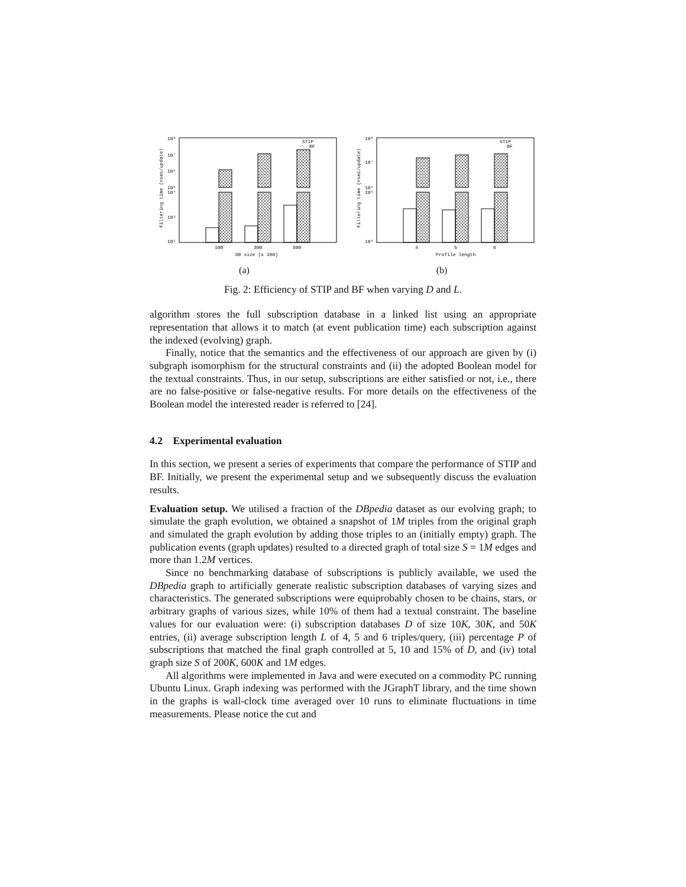10⁸
10⁷
10⁶
10⁵
10⁴
10³
10²
Filtering time (nsec/update)
STIP
BF
100
300
500
DB size (x 100)
(a)
10⁸
10⁷
10⁶
10⁵
10²
Filtering time (nsec/update)
STIP
BF
4
5
6
Profile length
(b)
Fig. 2: Efficiency of STIP and BF when varying D and L.
algorithm stores the full subscription database in a linked list using an appropriate representation that allows it to match (at event publication time) each subscription against the indexed (evolving) graph.
Finally, notice that the semantics and the effectiveness of our approach are given by (i) subgraph isomorphism for the structural constraints and (ii) the adopted Boolean model for the textual constraints. Thus, in our setup, subscriptions are either satisfied or not, i.e., there are no false-positive or false-negative results. For more details on the effectiveness of the Boolean model the interested reader is referred to [24].
4.2 Experimental evaluation
In this section, we present a series of experiments that compare the performance of STIP and BF. Initially, we present the experimental setup and we subsequently discuss the evaluation results.
Evaluation setup. We utilised a fraction of the DBpedia dataset as our evolving graph; to simulate the graph evolution, we obtained a snapshot of 1M triples from the original graph and simulated the graph evolution by adding those triples to an (initially empty) graph. The publication events (graph updates) resulted to a directed graph of total size S = 1M edges and more than 1.2M vertices.
Since no benchmarking database of subscriptions is publicly available, we used the DBpedia graph to artificially generate realistic subscription databases of varying sizes and characteristics. The generated subscriptions were equiprobably chosen to be chains, stars, or arbitrary graphs of various sizes, while 10% of them had a textual constraint. The baseline values for our evaluation were: (i) subscription databases D of size 10K, 30K, and 50K entries, (ii) average subscription length L of 4, 5 and 6 triples/query, (iii) percentage P of subscriptions that matched the final graph controlled at 5, 10 and 15% of D, and (iv) total graph size S of 200K, 600K and 1M edges.
All algorithms were implemented in Java and were executed on a commodity PC running Ubuntu Linux. Graph indexing was performed with the JGraphT library, and the time shown in the graphs is wall-clock time averaged over 10 runs to eliminate fluctuations in time measurements. Please notice the cut and